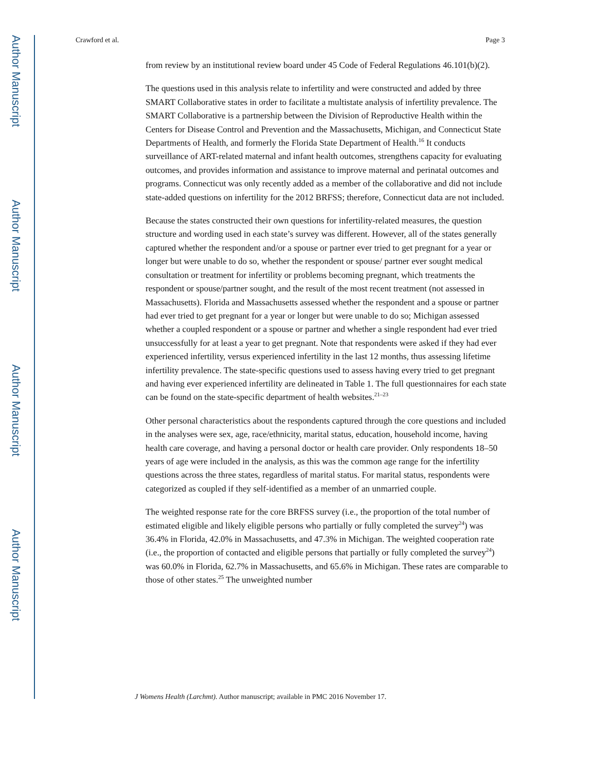Author Manuscript
Author Manuscript
Author Manuscript
Author Manuscript
Crawford et al. Page 3
from review by an institutional review board under 45 Code of Federal Regulations 46.101(b)(2).
The questions used in this analysis relate to infertility and were constructed and added by three SMART Collaborative states in order to facilitate a multistate analysis of infertility prevalence. The SMART Collaborative is a partnership between the Division of Reproductive Health within the Centers for Disease Control and Prevention and the Massachusetts, Michigan, and Connecticut State Departments of Health, and formerly the Florida State Department of Health.<sup>16</sup> It conducts surveillance of ART-related maternal and infant health outcomes, strengthens capacity for evaluating outcomes, and provides information and assistance to improve maternal and perinatal outcomes and programs. Connecticut was only recently added as a member of the collaborative and did not include state-added questions on infertility for the 2012 BRFSS; therefore, Connecticut data are not included.
Because the states constructed their own questions for infertility-related measures, the question structure and wording used in each state’s survey was different. However, all of the states generally captured whether the respondent and/or a spouse or partner ever tried to get pregnant for a year or longer but were unable to do so, whether the respondent or spouse/ partner ever sought medical consultation or treatment for infertility or problems becoming pregnant, which treatments the respondent or spouse/partner sought, and the result of the most recent treatment (not assessed in Massachusetts). Florida and Massachusetts assessed whether the respondent and a spouse or partner had ever tried to get pregnant for a year or longer but were unable to do so; Michigan assessed whether a coupled respondent or a spouse or partner and whether a single respondent had ever tried unsuccessfully for at least a year to get pregnant. Note that respondents were asked if they had ever experienced infertility, versus experienced infertility in the last 12 months, thus assessing lifetime infertility prevalence. The state-specific questions used to assess having every tried to get pregnant and having ever experienced infertility are delineated in Table 1. The full questionnaires for each state can be found on the state-specific department of health websites.<sup>21–23</sup>
Other personal characteristics about the respondents captured through the core questions and included in the analyses were sex, age, race/ethnicity, marital status, education, household income, having health care coverage, and having a personal doctor or health care provider. Only respondents 18–50 years of age were included in the analysis, as this was the common age range for the infertility questions across the three states, regardless of marital status. For marital status, respondents were categorized as coupled if they self-identified as a member of an unmarried couple.
The weighted response rate for the core BRFSS survey (i.e., the proportion of the total number of estimated eligible and likely eligible persons who partially or fully completed the survey<sup>24</sup>) was 36.4% in Florida, 42.0% in Massachusetts, and 47.3% in Michigan. The weighted cooperation rate (i.e., the proportion of contacted and eligible persons that partially or fully completed the survey<sup>24</sup>) was 60.0% in Florida, 62.7% in Massachusetts, and 65.6% in Michigan. These rates are comparable to those of other states.<sup>25</sup> The unweighted number
J Womens Health (Larchmt). Author manuscript; available in PMC 2016 November 17.